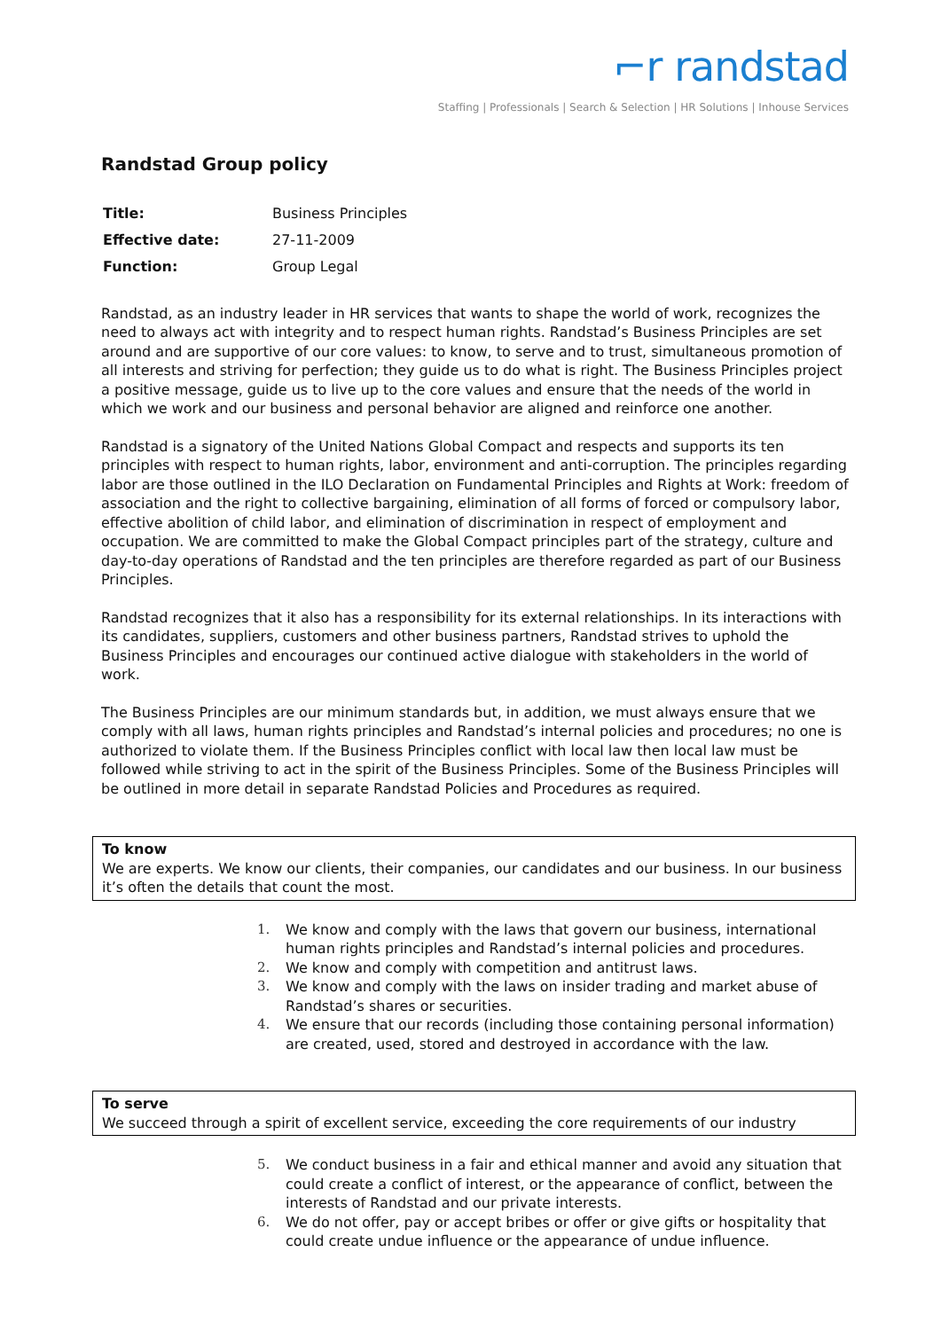⌐r randstad
Staffing | Professionals | Search & Selection | HR Solutions | Inhouse Services
Randstad Group policy
| Title: | Business Principles |
| Effective date: | 27-11-2009 |
| Function: | Group Legal |
Randstad, as an industry leader in HR services that wants to shape the world of work, recognizes the need to always act with integrity and to respect human rights. Randstad’s Business Principles are set around and are supportive of our core values: to know, to serve and to trust, simultaneous promotion of all interests and striving for perfection; they guide us to do what is right. The Business Principles project a positive message, guide us to live up to the core values and ensure that the needs of the world in which we work and our business and personal behavior are aligned and reinforce one another.
Randstad is a signatory of the United Nations Global Compact and respects and supports its ten principles with respect to human rights, labor, environment and anti-corruption. The principles regarding labor are those outlined in the ILO Declaration on Fundamental Principles and Rights at Work: freedom of association and the right to collective bargaining, elimination of all forms of forced or compulsory labor, effective abolition of child labor, and elimination of discrimination in respect of employment and occupation. We are committed to make the Global Compact principles part of the strategy, culture and day-to-day operations of Randstad and the ten principles are therefore regarded as part of our Business Principles.
Randstad recognizes that it also has a responsibility for its external relationships. In its interactions with its candidates, suppliers, customers and other business partners, Randstad strives to uphold the Business Principles and encourages our continued active dialogue with stakeholders in the world of work.
The Business Principles are our minimum standards but, in addition, we must always ensure that we comply with all laws, human rights principles and Randstad’s internal policies and procedures; no one is authorized to violate them. If the Business Principles conflict with local law then local law must be followed while striving to act in the spirit of the Business Principles. Some of the Business Principles will be outlined in more detail in separate Randstad Policies and Procedures as required.
To know
We are experts. We know our clients, their companies, our candidates and our business. In our business it’s often the details that count the most.
1. We know and comply with the laws that govern our business, international human rights principles and Randstad’s internal policies and procedures.
2. We know and comply with competition and antitrust laws.
3. We know and comply with the laws on insider trading and market abuse of Randstad’s shares or securities.
4. We ensure that our records (including those containing personal information) are created, used, stored and destroyed in accordance with the law.
To serve
We succeed through a spirit of excellent service, exceeding the core requirements of our industry
5. We conduct business in a fair and ethical manner and avoid any situation that could create a conflict of interest, or the appearance of conflict, between the interests of Randstad and our private interests.
6. We do not offer, pay or accept bribes or offer or give gifts or hospitality that could create undue influence or the appearance of undue influence.